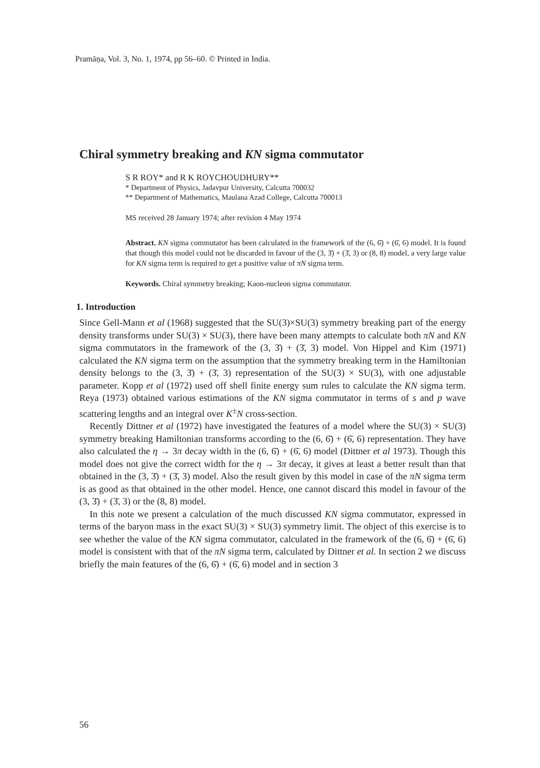Pramāṇa, Vol. 3, No. 1, 1974, pp 56–60. © Printed in India.
Chiral symmetry breaking and KN sigma commutator
S R ROY* and R K ROYCHOUDHURY**
* Department of Physics, Jadavpur University, Calcutta 700032
** Department of Mathematics, Maulana Azad College, Calcutta 700013
MS received 28 January 1974; after revision 4 May 1974
Abstract. KN sigma commutator has been calculated in the framework of the (6, 6̄) + (6̄, 6) model. It is found that though this model could not be discarded in favour of the (3, 3̄) + (3̄, 3) or (8, 8) model, a very large value for KN sigma term is required to get a positive value of πN sigma term.
Keywords. Chiral symmetry breaking; Kaon-nucleon sigma commutator.
1. Introduction
Since Gell-Mann et al (1968) suggested that the SU(3)×SU(3) symmetry breaking part of the energy density transforms under SU(3) × SU(3), there have been many attempts to calculate both πN and KN sigma commutators in the framework of the (3, 3̄) + (3̄, 3) model. Von Hippel and Kim (1971) calculated the KN sigma term on the assumption that the symmetry breaking term in the Hamiltonian density belongs to the (3, 3̄) + (3̄, 3) representation of the SU(3) × SU(3), with one adjustable parameter. Kopp et al (1972) used off shell finite energy sum rules to calculate the KN sigma term. Reya (1973) obtained various estimations of the KN sigma commutator in terms of s and p wave scattering lengths and an integral over K<sup>±</sup>N cross-section.
Recently Dittner et al (1972) have investigated the features of a model where the SU(3) × SU(3) symmetry breaking Hamiltonian transforms according to the (6, 6̄) + (6̄, 6) representation. They have also calculated the η → 3π decay width in the (6, 6̄) + (6̄, 6) model (Dittner et al 1973). Though this model does not give the correct width for the η → 3π decay, it gives at least a better result than that obtained in the (3, 3̄) + (3̄, 3) model. Also the result given by this model in case of the πN sigma term is as good as that obtained in the other model. Hence, one cannot discard this model in favour of the (3, 3̄) + (3̄, 3) or the (8, 8) model.
In this note we present a calculation of the much discussed KN sigma commutator, expressed in terms of the baryon mass in the exact SU(3) × SU(3) symmetry limit. The object of this exercise is to see whether the value of the KN sigma commutator, calculated in the framework of the (6, 6̄) + (6̄, 6) model is consistent with that of the πN sigma term, calculated by Dittner et al. In section 2 we discuss briefly the main features of the (6, 6̄) + (6̄, 6) model and in section 3
56